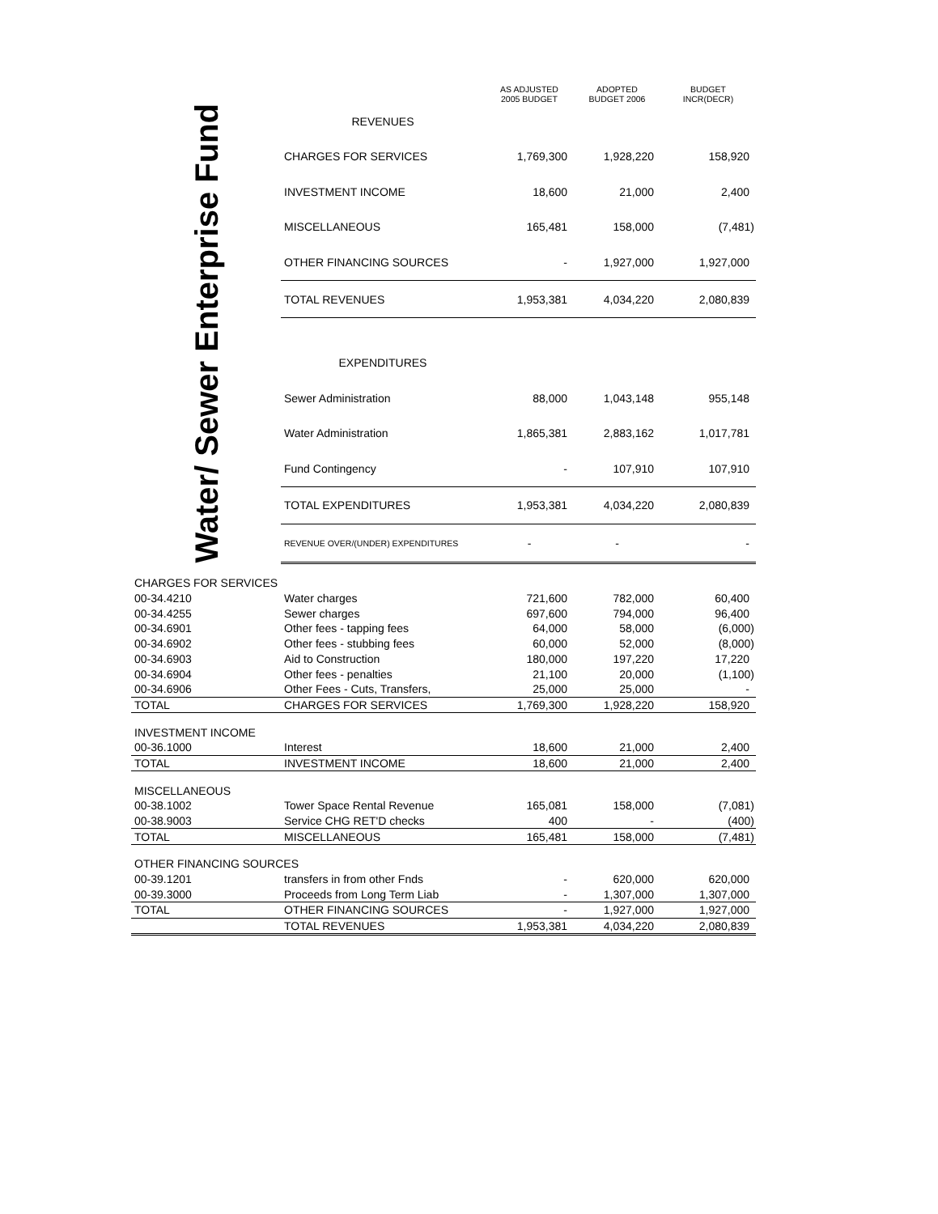| | | AS ADJUSTED 2005 BUDGET | ADOPTED BUDGET 2006 | BUDGET INCR(DECR) |
| --- | --- | --- | --- | --- |
| Water/ Sewer Enterprise Fund | REVENUES | | | |
| | CHARGES FOR SERVICES | 1,769,300 | 1,928,220 | 158,920 |
| | INVESTMENT INCOME | 18,600 | 21,000 | 2,400 |
| | MISCELLANEOUS | 165,481 | 158,000 | (7,481) |
| | OTHER FINANCING SOURCES | - | 1,927,000 | 1,927,000 |
| | TOTAL REVENUES | 1,953,381 | 4,034,220 | 2,080,839 |
| | EXPENDITURES | | | |
| | Sewer Administration | 88,000 | 1,043,148 | 955,148 |
| | Water Administration | 1,865,381 | 2,883,162 | 1,017,781 |
| | Fund Contingency | - | 107,910 | 107,910 |
| | TOTAL EXPENDITURES | 1,953,381 | 4,034,220 | 2,080,839 |
| | REVENUE OVER/(UNDER) EXPENDITURES | - | - | - |
| CHARGES FOR SERVICES | | | | |
| 00-34.4210 | Water charges | 721,600 | 782,000 | 60,400 |
| 00-34.4255 | Sewer charges | 697,600 | 794,000 | 96,400 |
| 00-34.6901 | Other fees - tapping fees | 64,000 | 58,000 | (6,000) |
| 00-34.6902 | Other fees - stubbing fees | 60,000 | 52,000 | (8,000) |
| 00-34.6903 | Aid to Construction | 180,000 | 197,220 | 17,220 |
| 00-34.6904 | Other fees - penalties | 21,100 | 20,000 | (1,100) |
| 00-34.6906 | Other Fees - Cuts, Transfers, | 25,000 | 25,000 | - |
| TOTAL | CHARGES FOR SERVICES | 1,769,300 | 1,928,220 | 158,920 |
| INVESTMENT INCOME | | | | |
| 00-36.1000 | Interest | 18,600 | 21,000 | 2,400 |
| TOTAL | INVESTMENT INCOME | 18,600 | 21,000 | 2,400 |
| MISCELLANEOUS | | | | |
| 00-38.1002 | Tower Space Rental Revenue | 165,081 | 158,000 | (7,081) |
| 00-38.9003 | Service CHG RET'D checks | 400 | - | (400) |
| TOTAL | MISCELLANEOUS | 165,481 | 158,000 | (7,481) |
| OTHER FINANCING SOURCES | | | | |
| 00-39.1201 | transfers in from other Fnds | - | 620,000 | 620,000 |
| 00-39.3000 | Proceeds from Long Term Liab | - | 1,307,000 | 1,307,000 |
| TOTAL | OTHER FINANCING SOURCES | - | 1,927,000 | 1,927,000 |
| | TOTAL REVENUES | 1,953,381 | 4,034,220 | 2,080,839 |